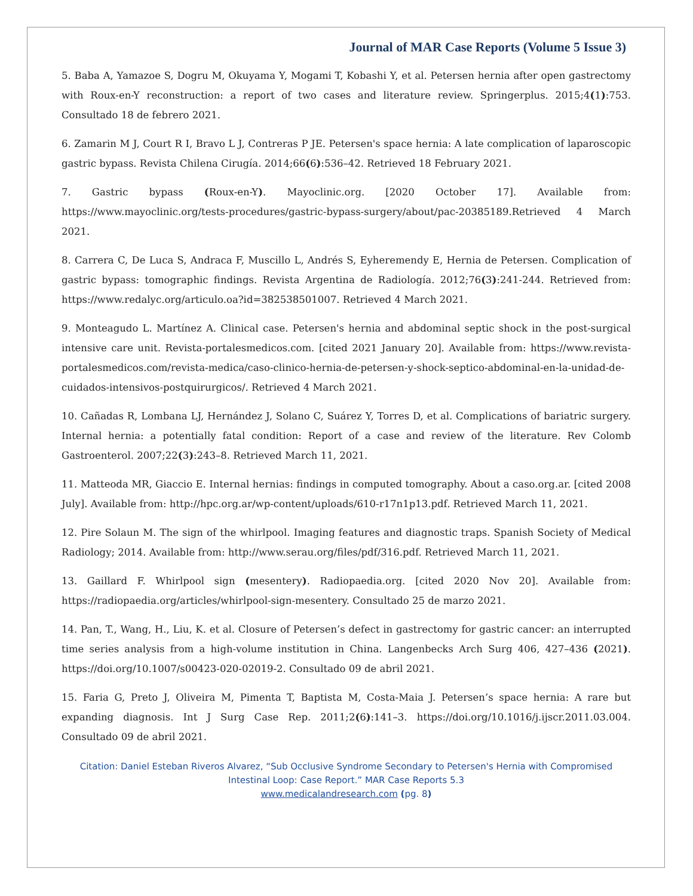Journal of MAR Case Reports (Volume 5 Issue 3)
5. Baba A, Yamazoe S, Dogru M, Okuyama Y, Mogami T, Kobashi Y, et al. Petersen hernia after open gastrectomy with Roux-en-Y reconstruction: a report of two cases and literature review. Springerplus. 2015;4(1):753. Consultado 18 de febrero 2021.
6. Zamarin M J, Court R I, Bravo L J, Contreras P JE. Petersen's space hernia: A late complication of laparoscopic gastric bypass. Revista Chilena Cirugía. 2014;66(6):536–42. Retrieved 18 February 2021.
7. Gastric bypass (Roux-en-Y). Mayoclinic.org. [2020 October 17]. Available from: https://www.mayoclinic.org/tests-procedures/gastric-bypass-surgery/about/pac-20385189.Retrieved 4 March 2021.
8. Carrera C, De Luca S, Andraca F, Muscillo L, Andrés S, Eyheremendy E, Hernia de Petersen. Complication of gastric bypass: tomographic findings. Revista Argentina de Radiología. 2012;76(3):241-244. Retrieved from: https://www.redalyc.org/articulo.oa?id=382538501007. Retrieved 4 March 2021.
9. Monteagudo L. Martínez A. Clinical case. Petersen's hernia and abdominal septic shock in the post-surgical intensive care unit. Revista-portalesmedicos.com. [cited 2021 January 20]. Available from: https://www.revista-portalesmedicos.com/revista-medica/caso-clinico-hernia-de-petersen-y-shock-septico-abdominal-en-la-unidad-de-cuidados-intensivos-postquirurgicos/. Retrieved 4 March 2021.
10. Cañadas R, Lombana LJ, Hernández J, Solano C, Suárez Y, Torres D, et al. Complications of bariatric surgery. Internal hernia: a potentially fatal condition: Report of a case and review of the literature. Rev Colomb Gastroenterol. 2007;22(3):243–8. Retrieved March 11, 2021.
11. Matteoda MR, Giaccio E. Internal hernias: findings in computed tomography. About a caso.org.ar. [cited 2008 July]. Available from: http://hpc.org.ar/wp-content/uploads/610-r17n1p13.pdf. Retrieved March 11, 2021.
12. Pire Solaun M. The sign of the whirlpool. Imaging features and diagnostic traps. Spanish Society of Medical Radiology; 2014. Available from: http://www.serau.org/files/pdf/316.pdf. Retrieved March 11, 2021.
13. Gaillard F. Whirlpool sign (mesentery). Radiopaedia.org. [cited 2020 Nov 20]. Available from: https://radiopaedia.org/articles/whirlpool-sign-mesentery. Consultado 25 de marzo 2021.
14. Pan, T., Wang, H., Liu, K. et al. Closure of Petersen’s defect in gastrectomy for gastric cancer: an interrupted time series analysis from a high-volume institution in China. Langenbecks Arch Surg 406, 427–436 (2021). https://doi.org/10.1007/s00423-020-02019-2. Consultado 09 de abril 2021.
15. Faria G, Preto J, Oliveira M, Pimenta T, Baptista M, Costa-Maia J. Petersen’s space hernia: A rare but expanding diagnosis. Int J Surg Case Rep. 2011;2(6):141–3. https://doi.org/10.1016/j.ijscr.2011.03.004. Consultado 09 de abril 2021.
Citation: Daniel Esteban Riveros Alvarez, “Sub Occlusive Syndrome Secondary to Petersen's Hernia with Compromised Intestinal Loop: Case Report.” MAR Case Reports 5.3
www.medicalandresearch.com (pg. 8)